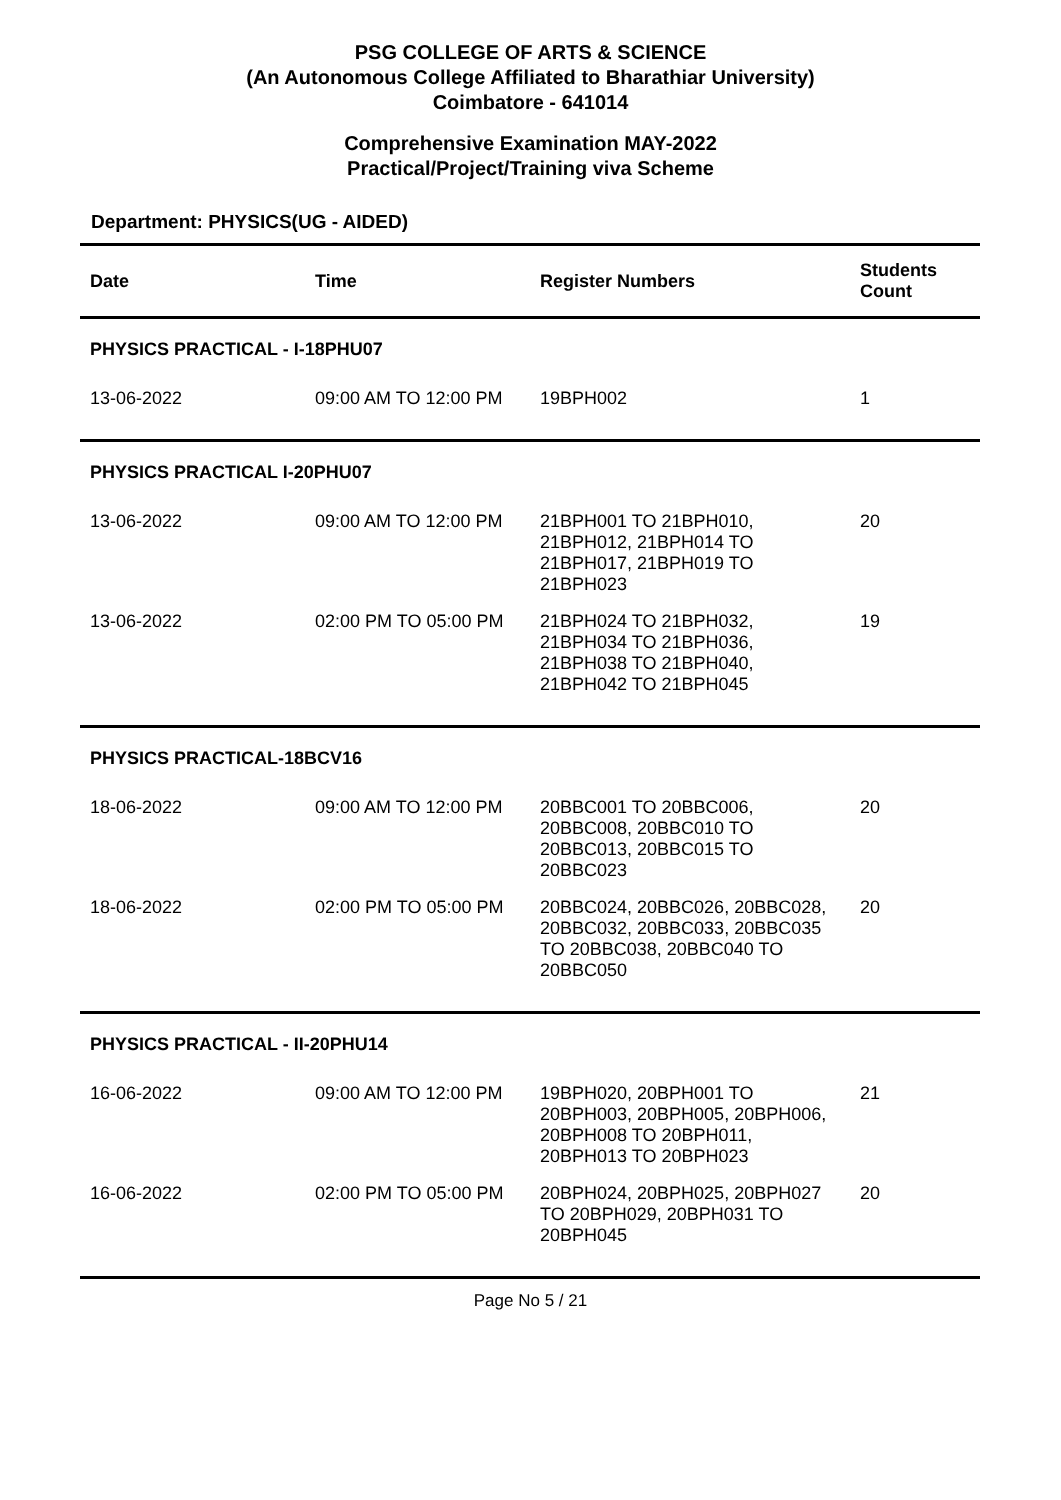PSG COLLEGE OF ARTS & SCIENCE
(An Autonomous College Affiliated to Bharathiar University)
Coimbatore - 641014
Comprehensive Examination MAY-2022
Practical/Project/Training viva Scheme
Department: PHYSICS(UG - AIDED)
| Date | Time | Register Numbers | Students Count |
| --- | --- | --- | --- |
| PHYSICS PRACTICAL - I-18PHU07 | | | |
| 13-06-2022 | 09:00 AM TO 12:00 PM | 19BPH002 | 1 |
| PHYSICS PRACTICAL I-20PHU07 | | | |
| 13-06-2022 | 09:00 AM TO 12:00 PM | 21BPH001 TO 21BPH010, 21BPH012, 21BPH014 TO 21BPH017, 21BPH019 TO 21BPH023 | 20 |
| 13-06-2022 | 02:00 PM TO 05:00 PM | 21BPH024 TO 21BPH032, 21BPH034 TO 21BPH036, 21BPH038 TO 21BPH040, 21BPH042 TO 21BPH045 | 19 |
| PHYSICS PRACTICAL-18BCV16 | | | |
| 18-06-2022 | 09:00 AM TO 12:00 PM | 20BBC001 TO 20BBC006, 20BBC008, 20BBC010 TO 20BBC013, 20BBC015 TO 20BBC023 | 20 |
| 18-06-2022 | 02:00 PM TO 05:00 PM | 20BBC024, 20BBC026, 20BBC028, 20BBC032, 20BBC033, 20BBC035 TO 20BBC038, 20BBC040 TO 20BBC050 | 20 |
| PHYSICS PRACTICAL - II-20PHU14 | | | |
| 16-06-2022 | 09:00 AM TO 12:00 PM | 19BPH020, 20BPH001 TO 20BPH003, 20BPH005, 20BPH006, 20BPH008 TO 20BPH011, 20BPH013 TO 20BPH023 | 21 |
| 16-06-2022 | 02:00 PM TO 05:00 PM | 20BPH024, 20BPH025, 20BPH027 TO 20BPH029, 20BPH031 TO 20BPH045 | 20 |
Page No 5 / 21